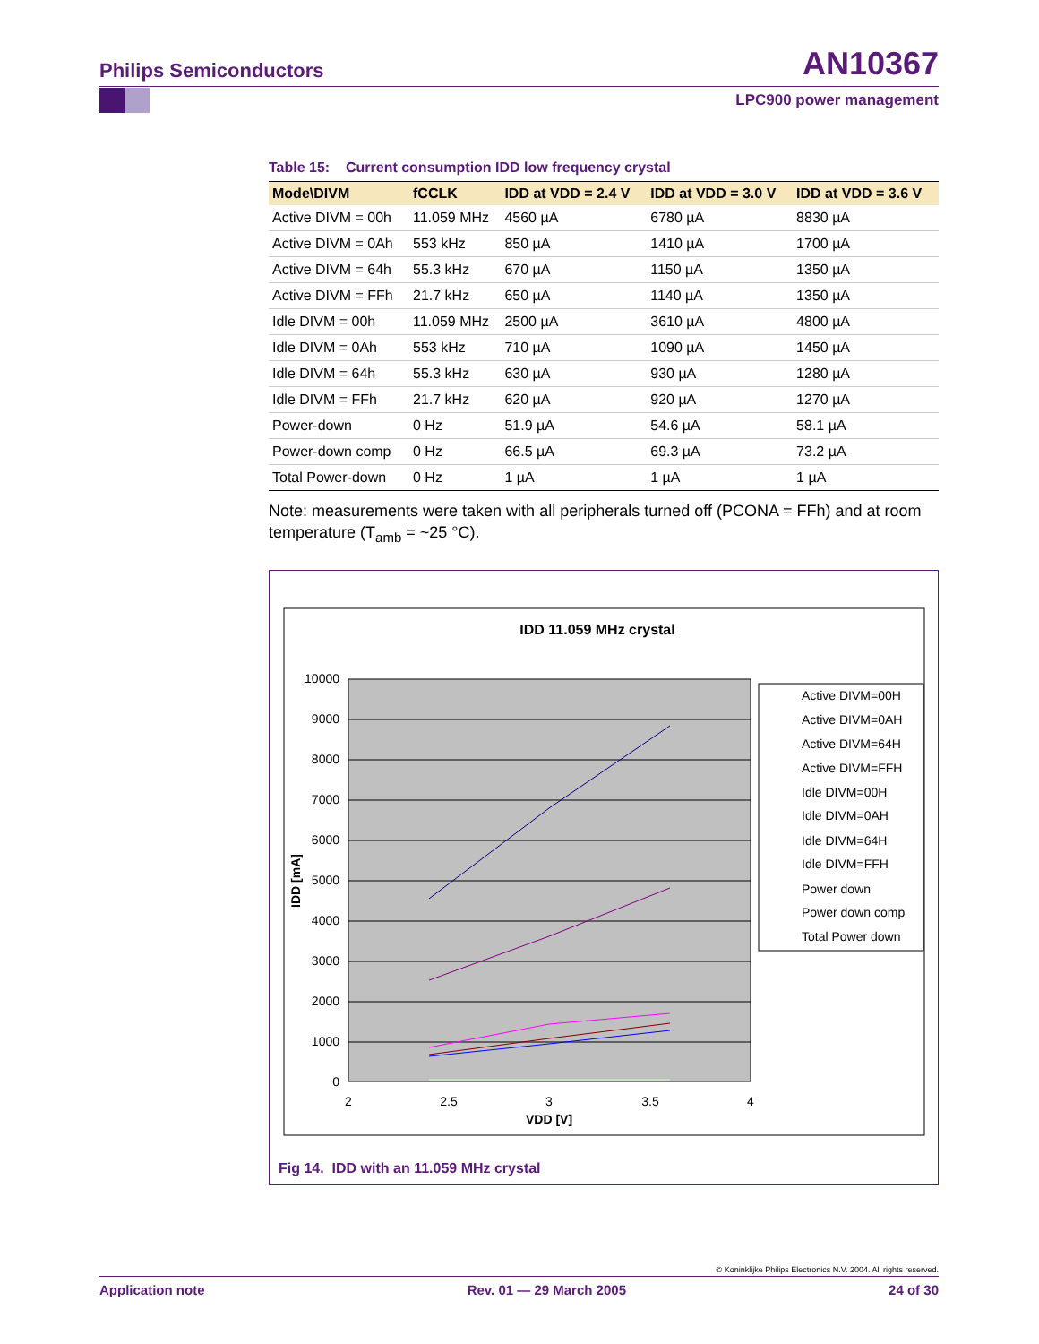AN10367 Philips Semiconductors
LPC900 power management
Table 15: Current consumption IDD low frequency crystal
| Mode\DIVM | fCCLK | IDD at VDD = 2.4 V | IDD at VDD = 3.0 V | IDD at VDD = 3.6 V |
| --- | --- | --- | --- | --- |
| Active DIVM = 00h | 11.059 MHz | 4560 µA | 6780 µA | 8830 µA |
| Active DIVM = 0Ah | 553 kHz | 850 µA | 1410 µA | 1700 µA |
| Active DIVM = 64h | 55.3 kHz | 670 µA | 1150 µA | 1350 µA |
| Active DIVM = FFh | 21.7 kHz | 650 µA | 1140 µA | 1350 µA |
| Idle DIVM = 00h | 11.059 MHz | 2500 µA | 3610 µA | 4800 µA |
| Idle DIVM = 0Ah | 553 kHz | 710 µA | 1090 µA | 1450 µA |
| Idle DIVM = 64h | 55.3 kHz | 630 µA | 930 µA | 1280 µA |
| Idle DIVM = FFh | 21.7 kHz | 620 µA | 920 µA | 1270 µA |
| Power-down | 0 Hz | 51.9 µA | 54.6 µA | 58.1 µA |
| Power-down comp | 0 Hz | 66.5 µA | 69.3 µA | 73.2 µA |
| Total Power-down | 0 Hz | 1 µA | 1 µA | 1 µA |
Note: measurements were taken with all peripherals turned off (PCONA = FFh) and at room temperature (T<sub>amb</sub> = ~25 °C).
IDD 11.059 MHz crystal
10000
9000
8000
7000
6000
5000
4000
3000
2000
1000
0
2
2.5
3
3.5
4
VDD [V]
IDD [mA]
Active DIVM=00H
Active DIVM=0AH
Active DIVM=64H
Active DIVM=FFH
Idle DIVM=00H
Idle DIVM=0AH
Idle DIVM=64H
Idle DIVM=FFH
Power down
Power down comp
Total Power down
Fig 14. IDD with an 11.059 MHz crystal
© Koninklijke Philips Electronics N.V. 2004. All rights reserved.
Application note Rev. 01 — 29 March 2005 24 of 30